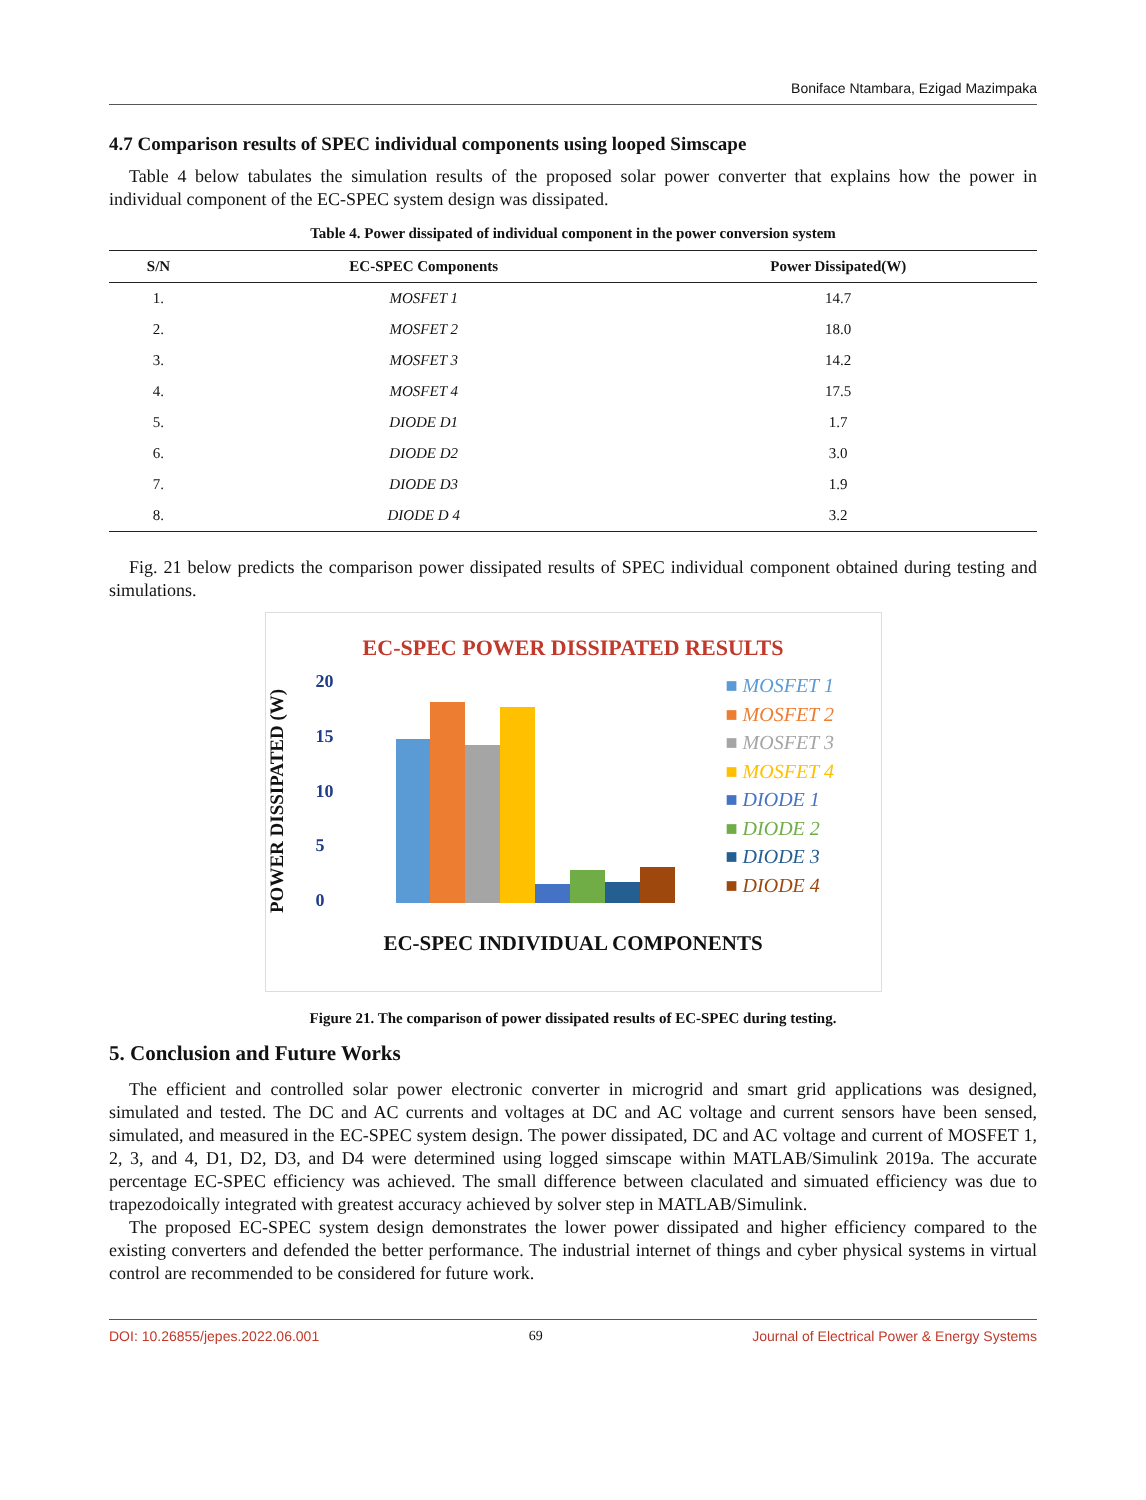Boniface Ntambara, Ezigad Mazimpaka
4.7 Comparison results of SPEC individual components using looped Simscape
Table 4 below tabulates the simulation results of the proposed solar power converter that explains how the power in individual component of the EC-SPEC system design was dissipated.
Table 4. Power dissipated of individual component in the power conversion system
| S/N | EC-SPEC Components | Power Dissipated(W) |
| --- | --- | --- |
| 1. | MOSFET 1 | 14.7 |
| 2. | MOSFET 2 | 18.0 |
| 3. | MOSFET 3 | 14.2 |
| 4. | MOSFET 4 | 17.5 |
| 5. | DIODE D1 | 1.7 |
| 6. | DIODE D2 | 3.0 |
| 7. | DIODE D3 | 1.9 |
| 8. | DIODE D 4 | 3.2 |
Fig. 21 below predicts the comparison power dissipated results of SPEC individual component obtained during testing and simulations.
EC-SPEC POWER DISSIPATED RESULTS
POWER DISSIPATED (W)
20
15
10
5
0
■ MOSFET 1
■ MOSFET 2
■ MOSFET 3
■ MOSFET 4
■ DIODE 1
■ DIODE 2
■ DIODE 3
■ DIODE 4
EC-SPEC INDIVIDUAL COMPONENTS
Figure 21. The comparison of power dissipated results of EC-SPEC during testing.
5. Conclusion and Future Works
The efficient and controlled solar power electronic converter in microgrid and smart grid applications was designed, simulated and tested. The DC and AC currents and voltages at DC and AC voltage and current sensors have been sensed, simulated, and measured in the EC-SPEC system design. The power dissipated, DC and AC voltage and current of MOSFET 1, 2, 3, and 4, D1, D2, D3, and D4 were determined using logged simscape within MATLAB/Simulink 2019a. The accurate percentage EC-SPEC efficiency was achieved. The small difference between claculated and simuated efficiency was due to trapezodoically integrated with greatest accuracy achieved by solver step in MATLAB/Simulink.
The proposed EC-SPEC system design demonstrates the lower power dissipated and higher efficiency compared to the existing converters and defended the better performance. The industrial internet of things and cyber physical systems in virtual control are recommended to be considered for future work.
DOI: 10.26855/jepes.2022.06.001 69 Journal of Electrical Power & Energy Systems